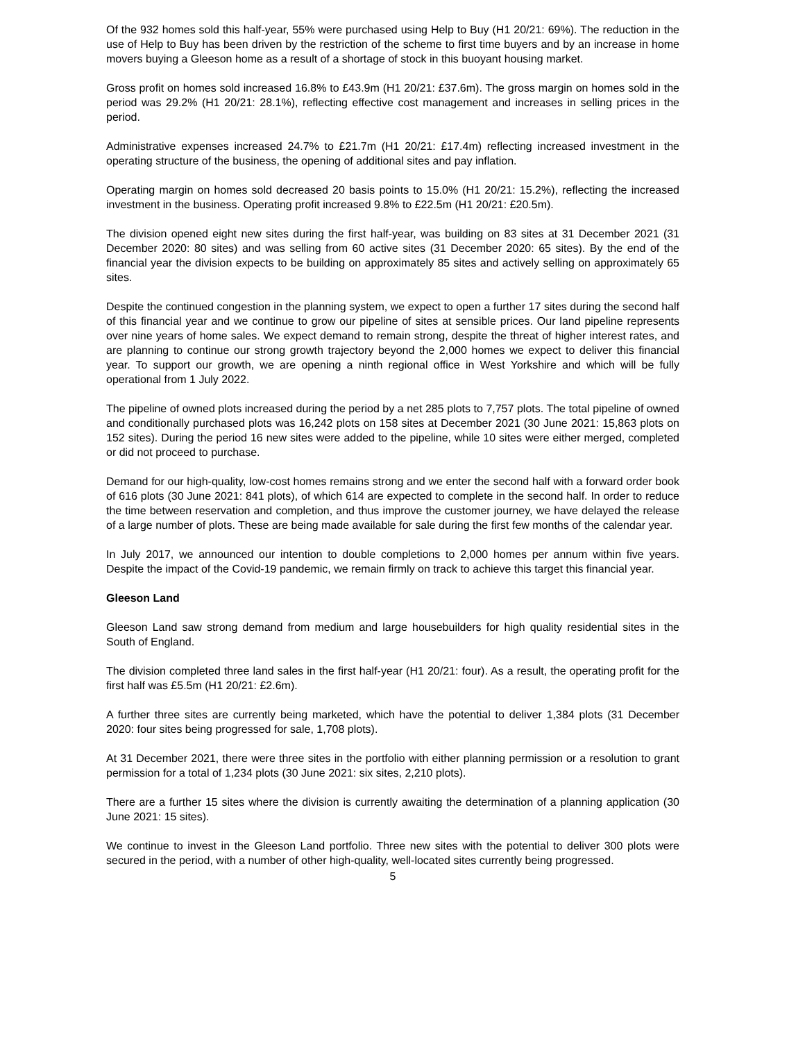Of the 932 homes sold this half-year, 55% were purchased using Help to Buy (H1 20/21: 69%). The reduction in the use of Help to Buy has been driven by the restriction of the scheme to first time buyers and by an increase in home movers buying a Gleeson home as a result of a shortage of stock in this buoyant housing market.
Gross profit on homes sold increased 16.8% to £43.9m (H1 20/21: £37.6m). The gross margin on homes sold in the period was 29.2% (H1 20/21: 28.1%), reflecting effective cost management and increases in selling prices in the period.
Administrative expenses increased 24.7% to £21.7m (H1 20/21: £17.4m) reflecting increased investment in the operating structure of the business, the opening of additional sites and pay inflation.
Operating margin on homes sold decreased 20 basis points to 15.0% (H1 20/21: 15.2%), reflecting the increased investment in the business. Operating profit increased 9.8% to £22.5m (H1 20/21: £20.5m).
The division opened eight new sites during the first half-year, was building on 83 sites at 31 December 2021 (31 December 2020: 80 sites) and was selling from 60 active sites (31 December 2020: 65 sites). By the end of the financial year the division expects to be building on approximately 85 sites and actively selling on approximately 65 sites.
Despite the continued congestion in the planning system, we expect to open a further 17 sites during the second half of this financial year and we continue to grow our pipeline of sites at sensible prices. Our land pipeline represents over nine years of home sales. We expect demand to remain strong, despite the threat of higher interest rates, and are planning to continue our strong growth trajectory beyond the 2,000 homes we expect to deliver this financial year. To support our growth, we are opening a ninth regional office in West Yorkshire and which will be fully operational from 1 July 2022.
The pipeline of owned plots increased during the period by a net 285 plots to 7,757 plots. The total pipeline of owned and conditionally purchased plots was 16,242 plots on 158 sites at December 2021 (30 June 2021: 15,863 plots on 152 sites). During the period 16 new sites were added to the pipeline, while 10 sites were either merged, completed or did not proceed to purchase.
Demand for our high-quality, low-cost homes remains strong and we enter the second half with a forward order book of 616 plots (30 June 2021: 841 plots), of which 614 are expected to complete in the second half. In order to reduce the time between reservation and completion, and thus improve the customer journey, we have delayed the release of a large number of plots. These are being made available for sale during the first few months of the calendar year.
In July 2017, we announced our intention to double completions to 2,000 homes per annum within five years. Despite the impact of the Covid-19 pandemic, we remain firmly on track to achieve this target this financial year.
Gleeson Land
Gleeson Land saw strong demand from medium and large housebuilders for high quality residential sites in the South of England.
The division completed three land sales in the first half-year (H1 20/21: four). As a result, the operating profit for the first half was £5.5m (H1 20/21: £2.6m).
A further three sites are currently being marketed, which have the potential to deliver 1,384 plots (31 December 2020: four sites being progressed for sale, 1,708 plots).
At 31 December 2021, there were three sites in the portfolio with either planning permission or a resolution to grant permission for a total of 1,234 plots (30 June 2021: six sites, 2,210 plots).
There are a further 15 sites where the division is currently awaiting the determination of a planning application (30 June 2021: 15 sites).
We continue to invest in the Gleeson Land portfolio. Three new sites with the potential to deliver 300 plots were secured in the period, with a number of other high-quality, well-located sites currently being progressed.
5